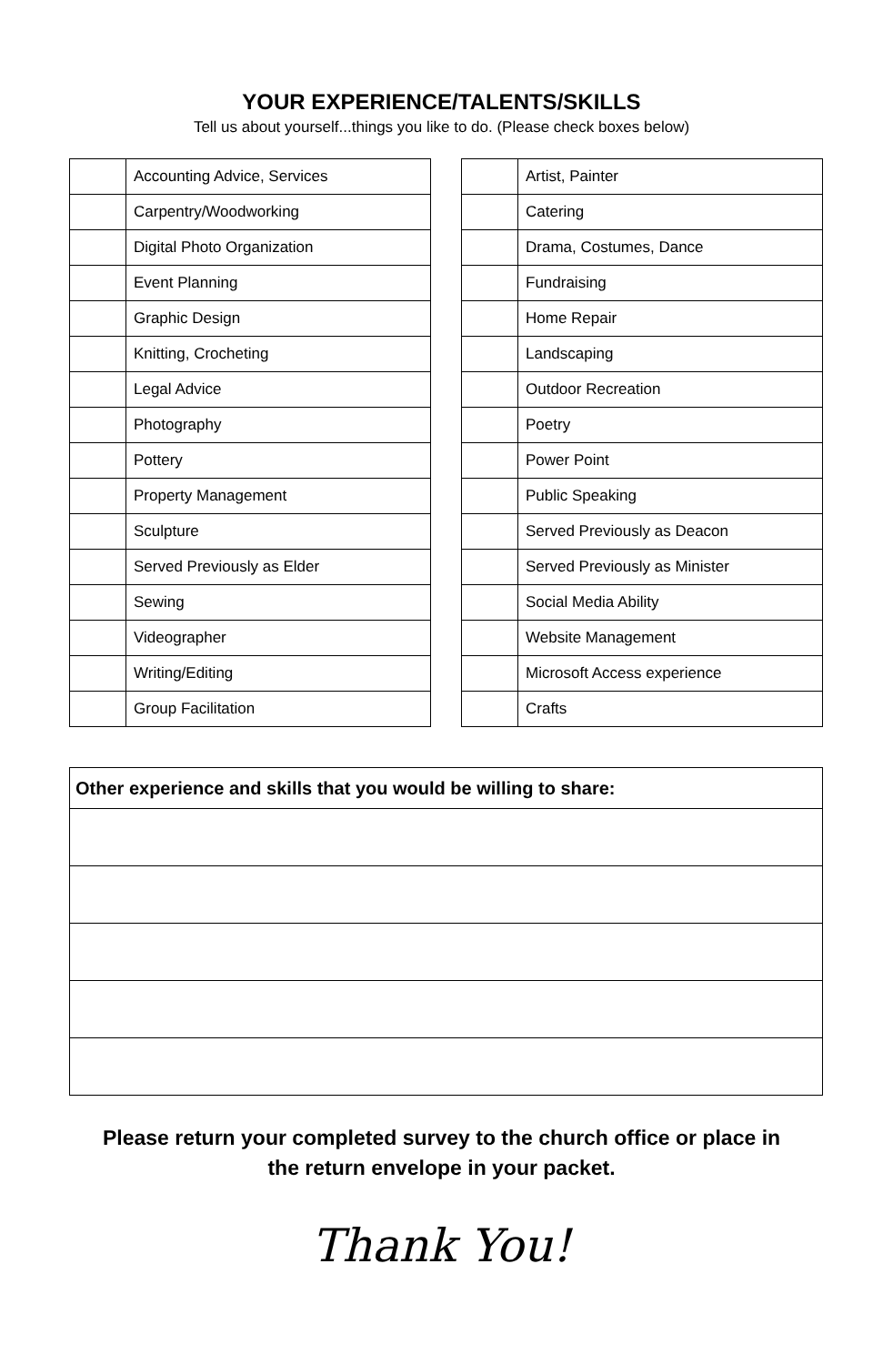YOUR EXPERIENCE/TALENTS/SKILLS
Tell us about yourself...things you like to do. (Please check boxes below)
| | Accounting Advice, Services |
| | Carpentry/Woodworking |
| | Digital Photo Organization |
| | Event Planning |
| | Graphic Design |
| | Knitting, Crocheting |
| | Legal Advice |
| | Photography |
| | Pottery |
| | Property Management |
| | Sculpture |
| | Served Previously as Elder |
| | Sewing |
| | Videographer |
| | Writing/Editing |
| | Group Facilitation |
| | Artist, Painter |
| | Catering |
| | Drama, Costumes, Dance |
| | Fundraising |
| | Home Repair |
| | Landscaping |
| | Outdoor Recreation |
| | Poetry |
| | Power Point |
| | Public Speaking |
| | Served Previously as Deacon |
| | Served Previously as Minister |
| | Social Media Ability |
| | Website Management |
| | Microsoft Access experience |
| | Crafts |
| Other experience and skills that you would be willing to share: |
| --- |
Please return your completed survey to the church office or place in
the return envelope in your packet.
Thank You!